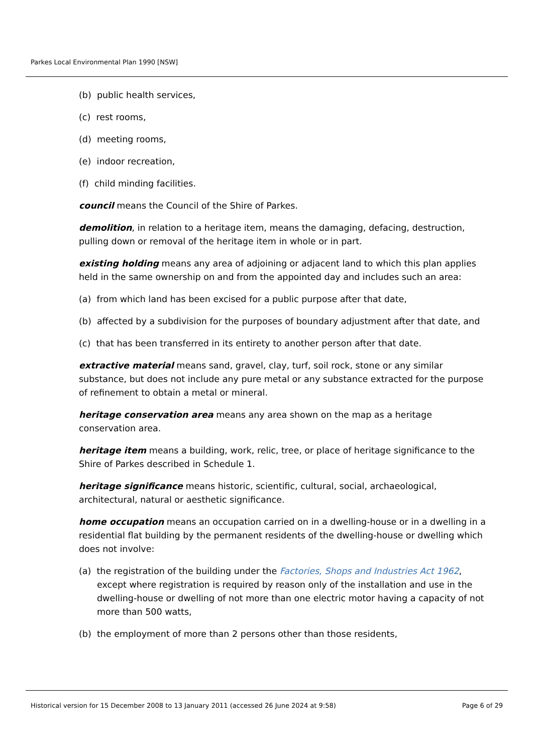Parkes Local Environmental Plan 1990 [NSW]
(b) public health services,
(c) rest rooms,
(d) meeting rooms,
(e) indoor recreation,
(f) child minding facilities.
council means the Council of the Shire of Parkes.
demolition, in relation to a heritage item, means the damaging, defacing, destruction, pulling down or removal of the heritage item in whole or in part.
existing holding means any area of adjoining or adjacent land to which this plan applies held in the same ownership on and from the appointed day and includes such an area:
(a) from which land has been excised for a public purpose after that date,
(b) affected by a subdivision for the purposes of boundary adjustment after that date, and
(c) that has been transferred in its entirety to another person after that date.
extractive material means sand, gravel, clay, turf, soil rock, stone or any similar substance, but does not include any pure metal or any substance extracted for the purpose of refinement to obtain a metal or mineral.
heritage conservation area means any area shown on the map as a heritage conservation area.
heritage item means a building, work, relic, tree, or place of heritage significance to the Shire of Parkes described in Schedule 1.
heritage significance means historic, scientific, cultural, social, archaeological, architectural, natural or aesthetic significance.
home occupation means an occupation carried on in a dwelling-house or in a dwelling in a residential flat building by the permanent residents of the dwelling-house or dwelling which does not involve:
(a) the registration of the building under the Factories, Shops and Industries Act 1962, except where registration is required by reason only of the installation and use in the dwelling-house or dwelling of not more than one electric motor having a capacity of not more than 500 watts,
(b) the employment of more than 2 persons other than those residents,
Historical version for 15 December 2008 to 13 January 2011 (accessed 26 June 2024 at 9:58) Page 6 of 29